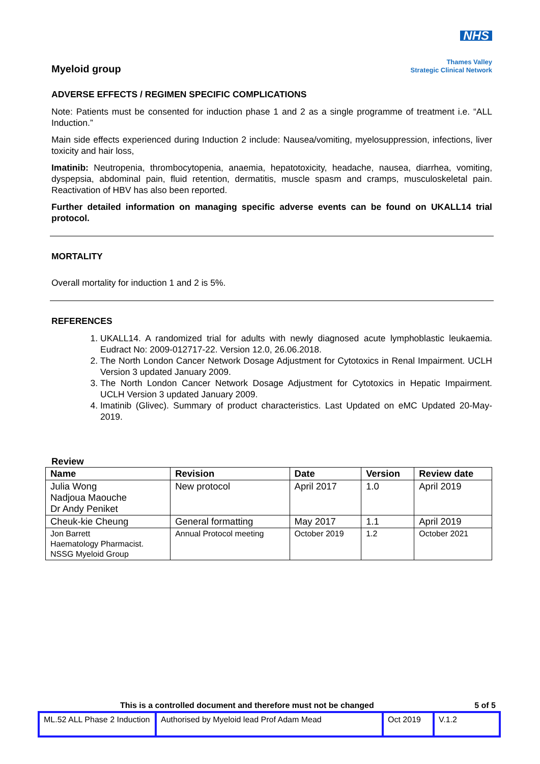Myeloid group
NHS
Thames Valley
Strategic Clinical Network
ADVERSE EFFECTS / REGIMEN SPECIFIC COMPLICATIONS
Note: Patients must be consented for induction phase 1 and 2 as a single programme of treatment i.e. “ALL Induction.”
Main side effects experienced during Induction 2 include: Nausea/vomiting, myelosuppression, infections, liver toxicity and hair loss,
Imatinib: Neutropenia, thrombocytopenia, anaemia, hepatotoxicity, headache, nausea, diarrhea, vomiting, dyspepsia, abdominal pain, fluid retention, dermatitis, muscle spasm and cramps, musculoskeletal pain. Reactivation of HBV has also been reported.
Further detailed information on managing specific adverse events can be found on UKALL14 trial protocol.
MORTALITY
Overall mortality for induction 1 and 2 is 5%.
REFERENCES
1. UKALL14. A randomized trial for adults with newly diagnosed acute lymphoblastic leukaemia. Eudract No: 2009-012717-22. Version 12.0, 26.06.2018.
2. The North London Cancer Network Dosage Adjustment for Cytotoxics in Renal Impairment. UCLH Version 3 updated January 2009.
3. The North London Cancer Network Dosage Adjustment for Cytotoxics in Hepatic Impairment. UCLH Version 3 updated January 2009.
4. Imatinib (Glivec). Summary of product characteristics. Last Updated on eMC Updated 20-May-2019.
Review
| Name | Revision | Date | Version | Review date |
| --- | --- | --- | --- | --- |
| Julia Wong Nadjoua Maouche Dr Andy Peniket | New protocol | April 2017 | 1.0 | April 2019 |
| Cheuk-kie Cheung | General formatting | May 2017 | 1.1 | April 2019 |
| Jon Barrett Haematology Pharmacist. NSSG Myeloid Group | Annual Protocol meeting | October 2019 | 1.2 | October 2021 |
This is a controlled document and therefore must not be changed 5 of 5
| ML.52 ALL Phase 2 Induction | Authorised by Myeloid lead Prof Adam Mead | Oct 2019 | V.1.2 |